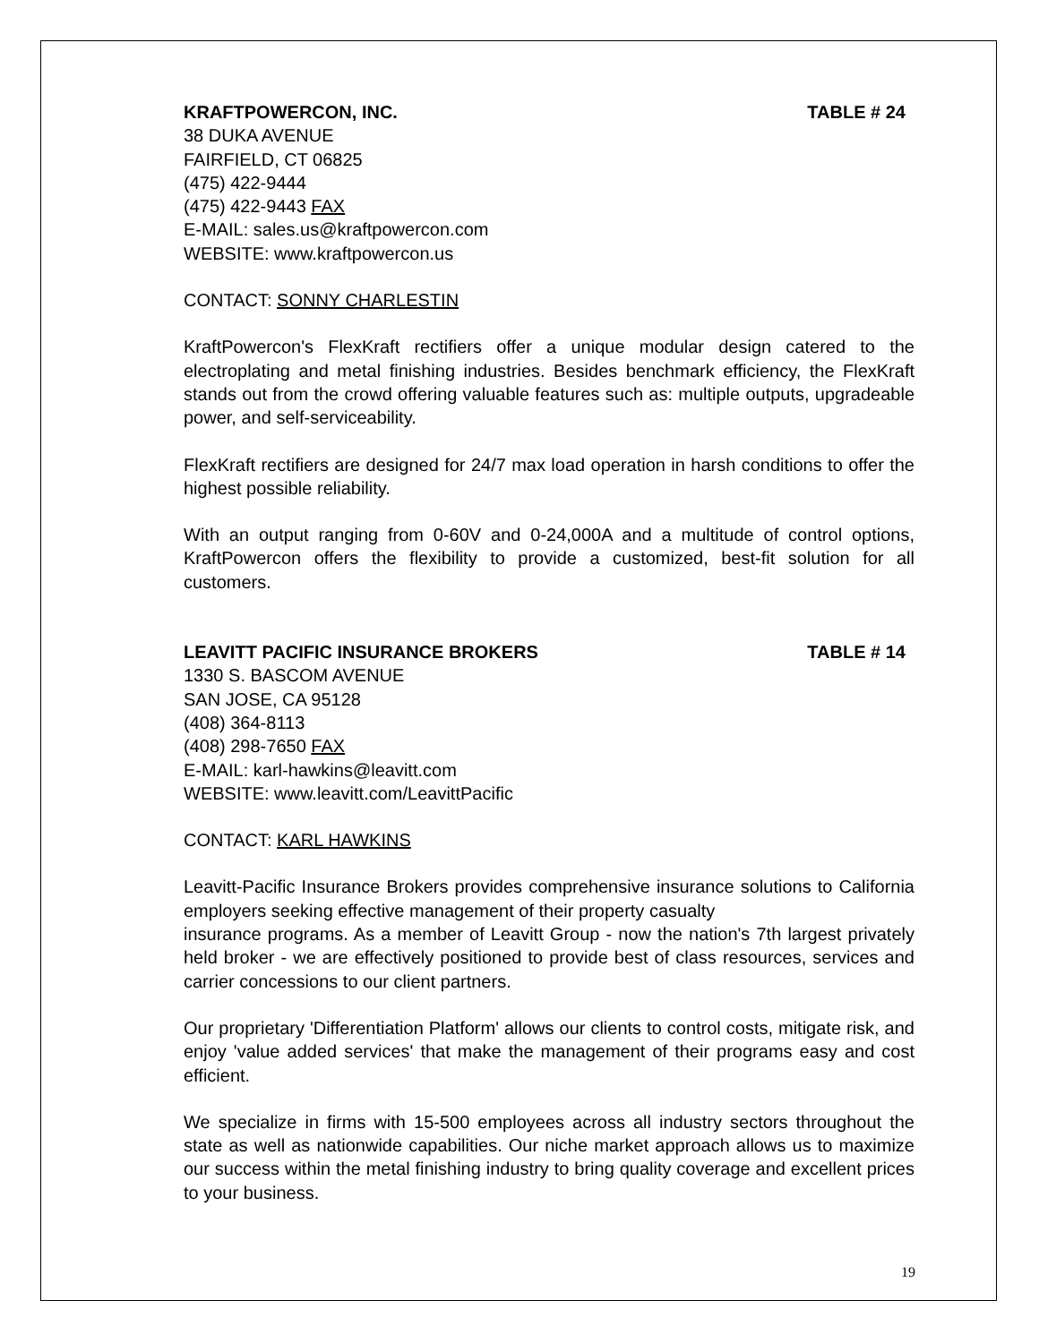KRAFTPOWERCON, INC. TABLE # 24
38 DUKA AVENUE
FAIRFIELD, CT 06825
(475) 422-9444
(475) 422-9443 FAX
E-MAIL: sales.us@kraftpowercon.com
WEBSITE: www.kraftpowercon.us
CONTACT: SONNY CHARLESTIN
KraftPowercon's FlexKraft rectifiers offer a unique modular design catered to the electroplating and metal finishing industries. Besides benchmark efficiency, the FlexKraft stands out from the crowd offering valuable features such as: multiple outputs, upgradeable power, and self-serviceability.
FlexKraft rectifiers are designed for 24/7 max load operation in harsh conditions to offer the highest possible reliability.
With an output ranging from 0-60V and 0-24,000A and a multitude of control options, KraftPowercon offers the flexibility to provide a customized, best-fit solution for all customers.
LEAVITT PACIFIC INSURANCE BROKERS TABLE # 14
1330 S. BASCOM AVENUE
SAN JOSE, CA 95128
(408) 364-8113
(408) 298-7650 FAX
E-MAIL: karl-hawkins@leavitt.com
WEBSITE: www.leavitt.com/LeavittPacific
CONTACT: KARL HAWKINS
Leavitt-Pacific Insurance Brokers provides comprehensive insurance solutions to California employers seeking effective management of their property casualty
insurance programs. As a member of Leavitt Group - now the nation's 7th largest privately held broker - we are effectively positioned to provide best of class resources, services and carrier concessions to our client partners.
Our proprietary 'Differentiation Platform' allows our clients to control costs, mitigate risk, and enjoy 'value added services' that make the management of their programs easy and cost efficient.
We specialize in firms with 15-500 employees across all industry sectors throughout the state as well as nationwide capabilities. Our niche market approach allows us to maximize our success within the metal finishing industry to bring quality coverage and excellent prices to your business.
19